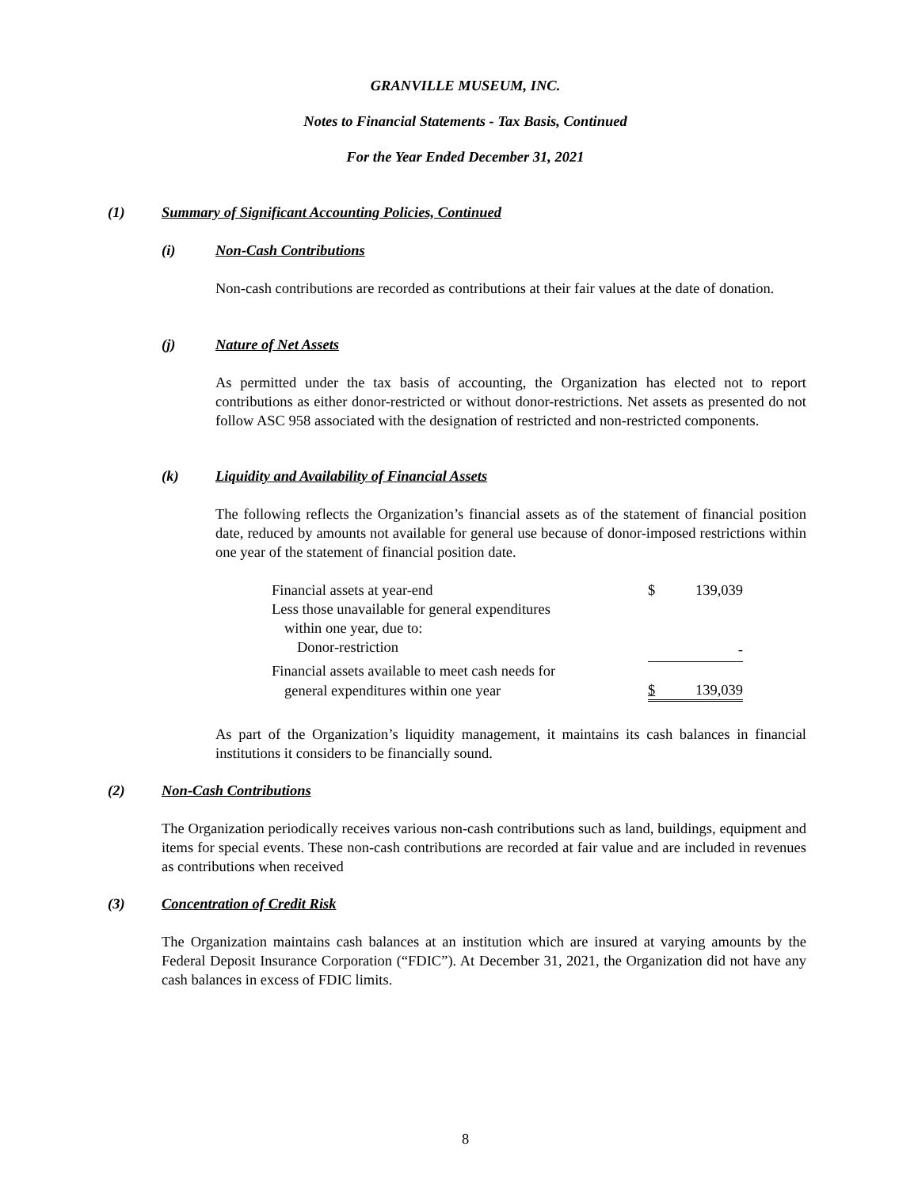GRANVILLE MUSEUM, INC.
Notes to Financial Statements - Tax Basis, Continued
For the Year Ended December 31, 2021
(1) Summary of Significant Accounting Policies, Continued
(i) Non-Cash Contributions
Non-cash contributions are recorded as contributions at their fair values at the date of donation.
(j) Nature of Net Assets
As permitted under the tax basis of accounting, the Organization has elected not to report contributions as either donor-restricted or without donor-restrictions. Net assets as presented do not follow ASC 958 associated with the designation of restricted and non-restricted components.
(k) Liquidity and Availability of Financial Assets
The following reflects the Organization’s financial assets as of the statement of financial position date, reduced by amounts not available for general use because of donor-imposed restrictions within one year of the statement of financial position date.
| Financial assets at year-end | $ | 139,039 |
| Less those unavailable for general expenditures | | |
| within one year, due to: | | |
| Donor-restriction | | - |
| Financial assets available to meet cash needs for | | |
| general expenditures within one year | $ | 139,039 |
As part of the Organization’s liquidity management, it maintains its cash balances in financial institutions it considers to be financially sound.
(2) Non-Cash Contributions
The Organization periodically receives various non-cash contributions such as land, buildings, equipment and items for special events. These non-cash contributions are recorded at fair value and are included in revenues as contributions when received
(3) Concentration of Credit Risk
The Organization maintains cash balances at an institution which are insured at varying amounts by the Federal Deposit Insurance Corporation (“FDIC”). At December 31, 2021, the Organization did not have any cash balances in excess of FDIC limits.
8